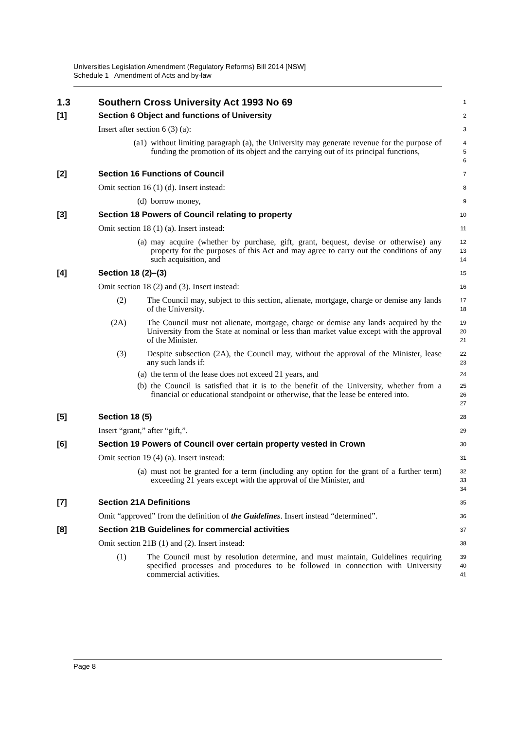Universities Legislation Amendment (Regulatory Reforms) Bill 2014 [NSW]
Schedule 1 Amendment of Acts and by-law
1.3 Southern Cross University Act 1993 No 69
1
[1] Section 6 Object and functions of University
2
Insert after section 6 (3) (a):
3
(a1) without limiting paragraph (a), the University may generate revenue for the purpose of funding the promotion of its object and the carrying out of its principal functions,
4
5
6
[2] Section 16 Functions of Council
7
Omit section 16 (1) (d). Insert instead:
8
(d) borrow money,
9
[3] Section 18 Powers of Council relating to property
10
Omit section 18 (1) (a). Insert instead:
11
(a) may acquire (whether by purchase, gift, grant, bequest, devise or otherwise) any property for the purposes of this Act and may agree to carry out the conditions of any such acquisition, and
12
13
14
[4] Section 18 (2)–(3)
15
Omit section 18 (2) and (3). Insert instead:
16
(2) The Council may, subject to this section, alienate, mortgage, charge or demise any lands of the University.
17
18
(2A) The Council must not alienate, mortgage, charge or demise any lands acquired by the University from the State at nominal or less than market value except with the approval of the Minister.
19
20
21
(3) Despite subsection (2A), the Council may, without the approval of the Minister, lease any such lands if:
22
23
(a) the term of the lease does not exceed 21 years, and
24
(b) the Council is satisfied that it is to the benefit of the University, whether from a financial or educational standpoint or otherwise, that the lease be entered into.
25
26
27
[5] Section 18 (5)
28
Insert “grant,” after “gift,”.
29
[6] Section 19 Powers of Council over certain property vested in Crown
30
Omit section 19 (4) (a). Insert instead:
31
(a) must not be granted for a term (including any option for the grant of a further term) exceeding 21 years except with the approval of the Minister, and
32
33
34
[7] Section 21A Definitions
35
Omit “approved” from the definition of the Guidelines. Insert instead “determined”.
36
[8] Section 21B Guidelines for commercial activities
37
Omit section 21B (1) and (2). Insert instead:
38
(1) The Council must by resolution determine, and must maintain, Guidelines requiring specified processes and procedures to be followed in connection with University commercial activities.
39
40
41
Page 8